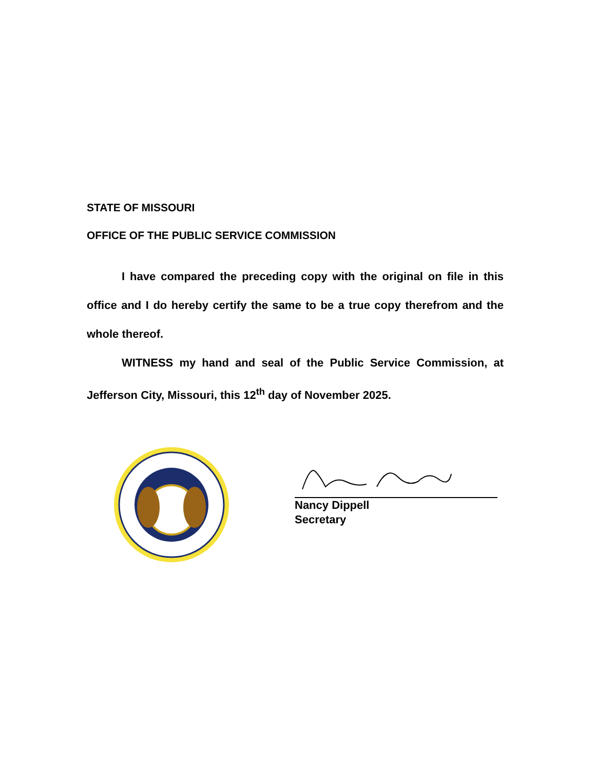STATE OF MISSOURI
OFFICE OF THE PUBLIC SERVICE COMMISSION
I have compared the preceding copy with the original on file in this office and I do hereby certify the same to be a true copy therefrom and the whole thereof.
WITNESS my hand and seal of the Public Service Commission, at Jefferson City, Missouri, this 12<sup>th</sup> day of November 2025.
Nancy Dippell
Secretary